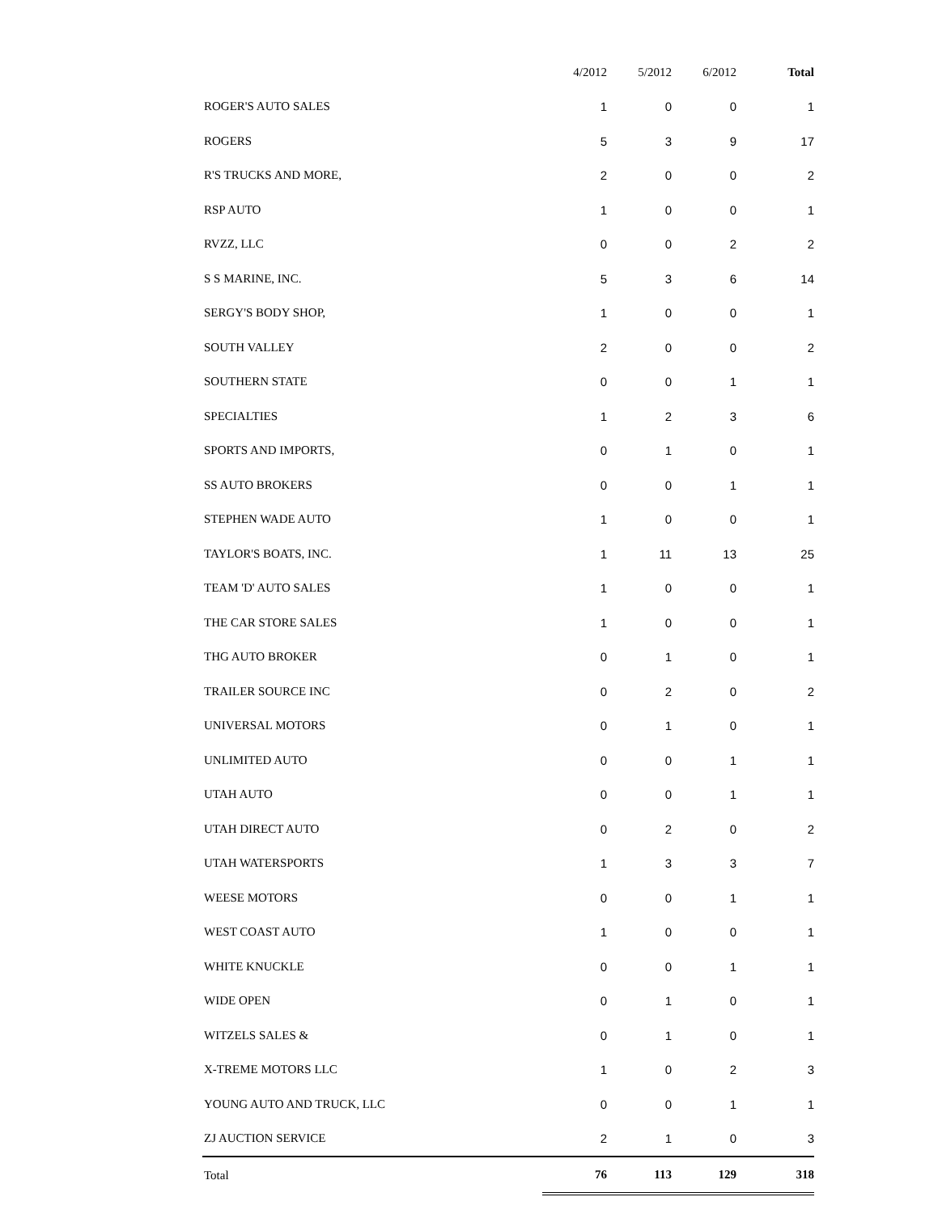| | 4/2012 | 5/2012 | 6/2012 | Total |
| --- | --- | --- | --- | --- |
| ROGER'S AUTO SALES | 1 | 0 | 0 | 1 |
| ROGERS | 5 | 3 | 9 | 17 |
| R'S TRUCKS AND MORE, | 2 | 0 | 0 | 2 |
| RSP AUTO | 1 | 0 | 0 | 1 |
| RVZZ, LLC | 0 | 0 | 2 | 2 |
| S S MARINE, INC. | 5 | 3 | 6 | 14 |
| SERGY'S BODY SHOP, | 1 | 0 | 0 | 1 |
| SOUTH VALLEY | 2 | 0 | 0 | 2 |
| SOUTHERN STATE | 0 | 0 | 1 | 1 |
| SPECIALTIES | 1 | 2 | 3 | 6 |
| SPORTS AND IMPORTS, | 0 | 1 | 0 | 1 |
| SS AUTO BROKERS | 0 | 0 | 1 | 1 |
| STEPHEN WADE AUTO | 1 | 0 | 0 | 1 |
| TAYLOR'S BOATS, INC. | 1 | 11 | 13 | 25 |
| TEAM 'D' AUTO SALES | 1 | 0 | 0 | 1 |
| THE CAR STORE SALES | 1 | 0 | 0 | 1 |
| THG AUTO BROKER | 0 | 1 | 0 | 1 |
| TRAILER SOURCE INC | 0 | 2 | 0 | 2 |
| UNIVERSAL MOTORS | 0 | 1 | 0 | 1 |
| UNLIMITED AUTO | 0 | 0 | 1 | 1 |
| UTAH AUTO | 0 | 0 | 1 | 1 |
| UTAH DIRECT AUTO | 0 | 2 | 0 | 2 |
| UTAH WATERSPORTS | 1 | 3 | 3 | 7 |
| WEESE MOTORS | 0 | 0 | 1 | 1 |
| WEST COAST AUTO | 1 | 0 | 0 | 1 |
| WHITE KNUCKLE | 0 | 0 | 1 | 1 |
| WIDE OPEN | 0 | 1 | 0 | 1 |
| WITZELS SALES & | 0 | 1 | 0 | 1 |
| X-TREME MOTORS LLC | 1 | 0 | 2 | 3 |
| YOUNG AUTO AND TRUCK, LLC | 0 | 0 | 1 | 1 |
| ZJ AUCTION SERVICE | 2 | 1 | 0 | 3 |
| Total | 76 | 113 | 129 | 318 |